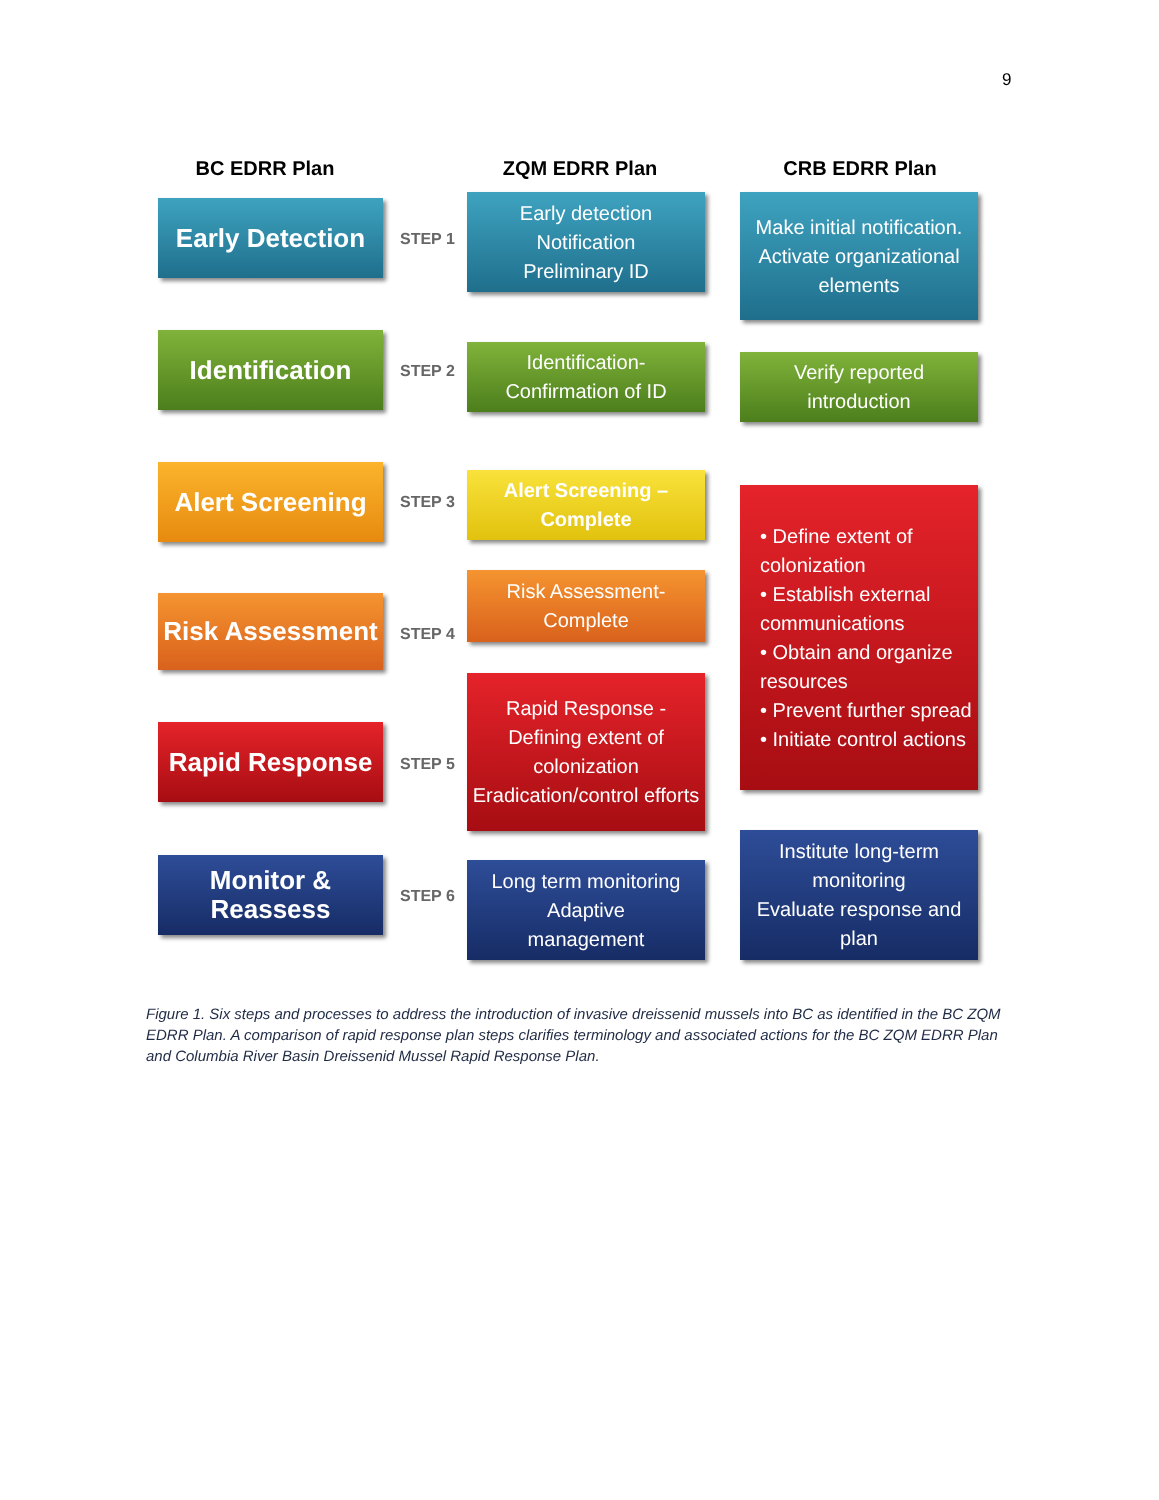9
BC EDRR Plan ZQM EDRR Plan CRB EDRR Plan
Early Detection
STEP 1
Early detection
Notification
Preliminary ID
Make initial notification. Activate organizational elements
Identification
STEP 2
Identification-
Confirmation of ID
Verify reported introduction
Alert Screening
STEP 3
Alert Screening –
Complete
• Define extent of colonization
• Establish external communications
• Obtain and organize resources
• Prevent further spread
• Initiate control actions
Risk Assessment
STEP 4
Risk Assessment-
Complete
Rapid Response -
Defining extent of colonization
Eradication/control efforts
Rapid Response
STEP 5
Monitor & Reassess
STEP 6
Long term monitoring
Adaptive
management
Institute long-term monitoring
Evaluate response and plan
Figure 1. Six steps and processes to address the introduction of invasive dreissenid mussels into BC as identified in the BC ZQM EDRR Plan. A comparison of rapid response plan steps clarifies terminology and associated actions for the BC ZQM EDRR Plan and Columbia River Basin Dreissenid Mussel Rapid Response Plan.